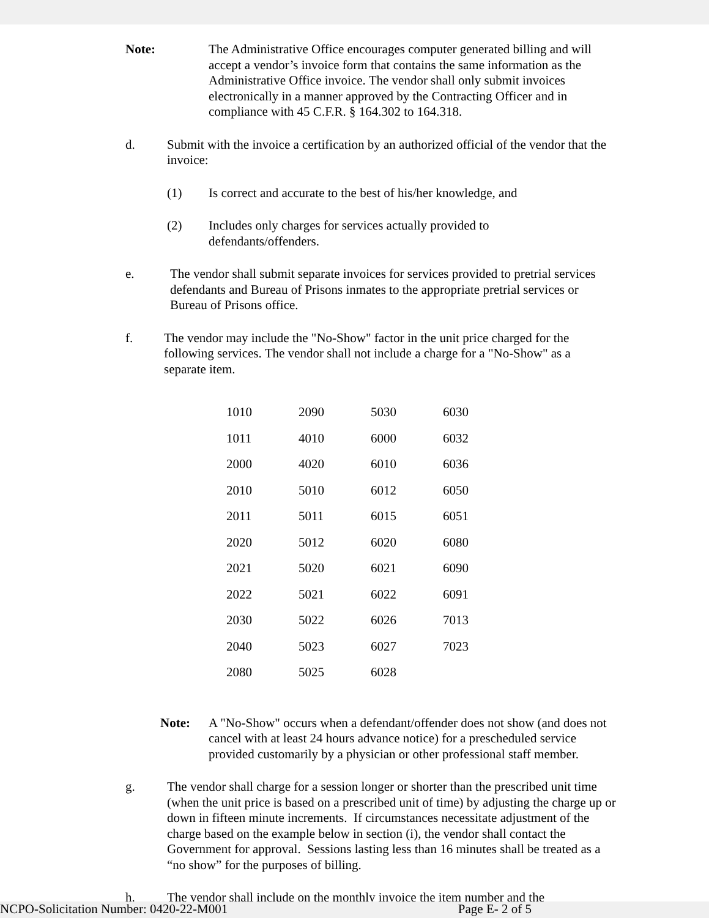Note: The Administrative Office encourages computer generated billing and will accept a vendor’s invoice form that contains the same information as the Administrative Office invoice. The vendor shall only submit invoices electronically in a manner approved by the Contracting Officer and in compliance with 45 C.F.R. § 164.302 to 164.318.
d. Submit with the invoice a certification by an authorized official of the vendor that the invoice:
(1) Is correct and accurate to the best of his/her knowledge, and
(2) Includes only charges for services actually provided to defendants/offenders.
e. The vendor shall submit separate invoices for services provided to pretrial services defendants and Bureau of Prisons inmates to the appropriate pretrial services or Bureau of Prisons office.
f. The vendor may include the "No-Show" factor in the unit price charged for the following services. The vendor shall not include a charge for a "No-Show" as a separate item.
| 1010 | 2090 | 5030 | 6030 |
| 1011 | 4010 | 6000 | 6032 |
| 2000 | 4020 | 6010 | 6036 |
| 2010 | 5010 | 6012 | 6050 |
| 2011 | 5011 | 6015 | 6051 |
| 2020 | 5012 | 6020 | 6080 |
| 2021 | 5020 | 6021 | 6090 |
| 2022 | 5021 | 6022 | 6091 |
| 2030 | 5022 | 6026 | 7013 |
| 2040 | 5023 | 6027 | 7023 |
| 2080 | 5025 | 6028 | |
Note: A "No-Show" occurs when a defendant/offender does not show (and does not cancel with at least 24 hours advance notice) for a prescheduled service provided customarily by a physician or other professional staff member.
g. The vendor shall charge for a session longer or shorter than the prescribed unit time (when the unit price is based on a prescribed unit of time) by adjusting the charge up or down in fifteen minute increments. If circumstances necessitate adjustment of the charge based on the example below in section (i), the vendor shall contact the Government for approval. Sessions lasting less than 16 minutes shall be treated as a “no show” for the purposes of billing.
h. The vendor shall include on the monthly invoice the item number and the
NCPO-Solicitation Number: 0420-22-M001 Page E- 2 of 5